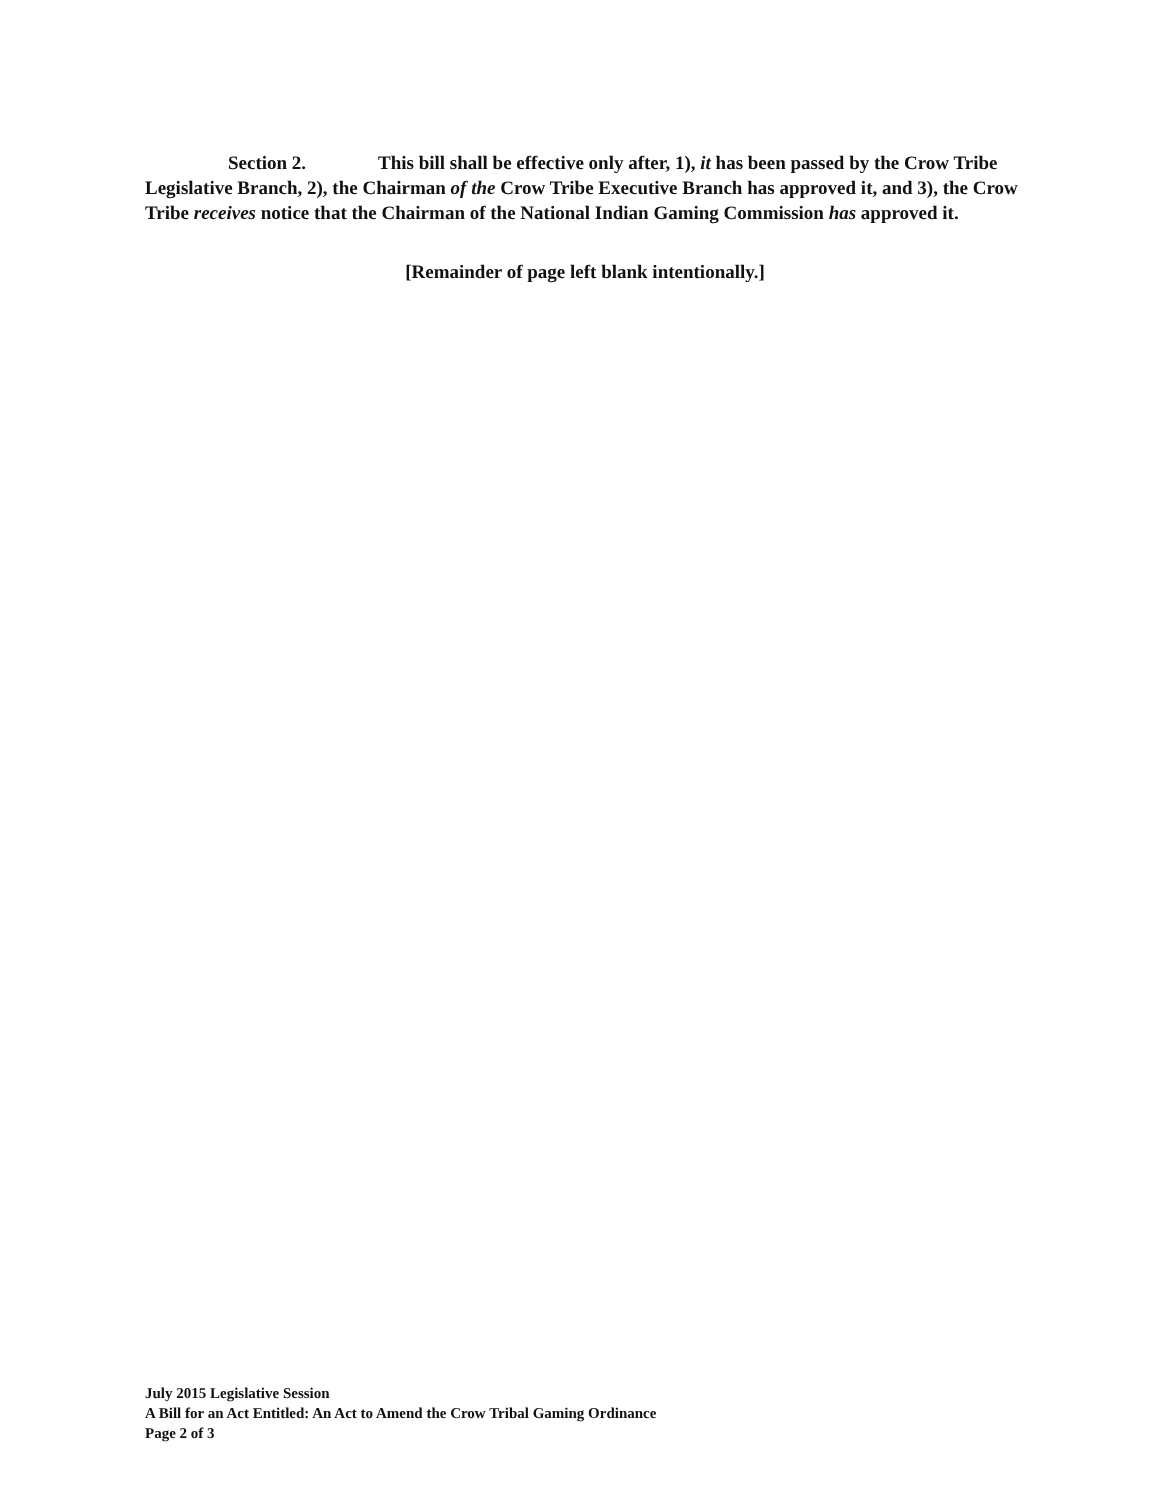Section 2. This bill shall be effective only after, 1), it has been passed by the Crow Tribe Legislative Branch, 2), the Chairman of the Crow Tribe Executive Branch has approved it, and 3), the Crow Tribe receives notice that the Chairman of the National Indian Gaming Commission has approved it.
[Remainder of page left blank intentionally.]
July 2015 Legislative Session
A Bill for an Act Entitled: An Act to Amend the Crow Tribal Gaming Ordinance
Page 2 of 3